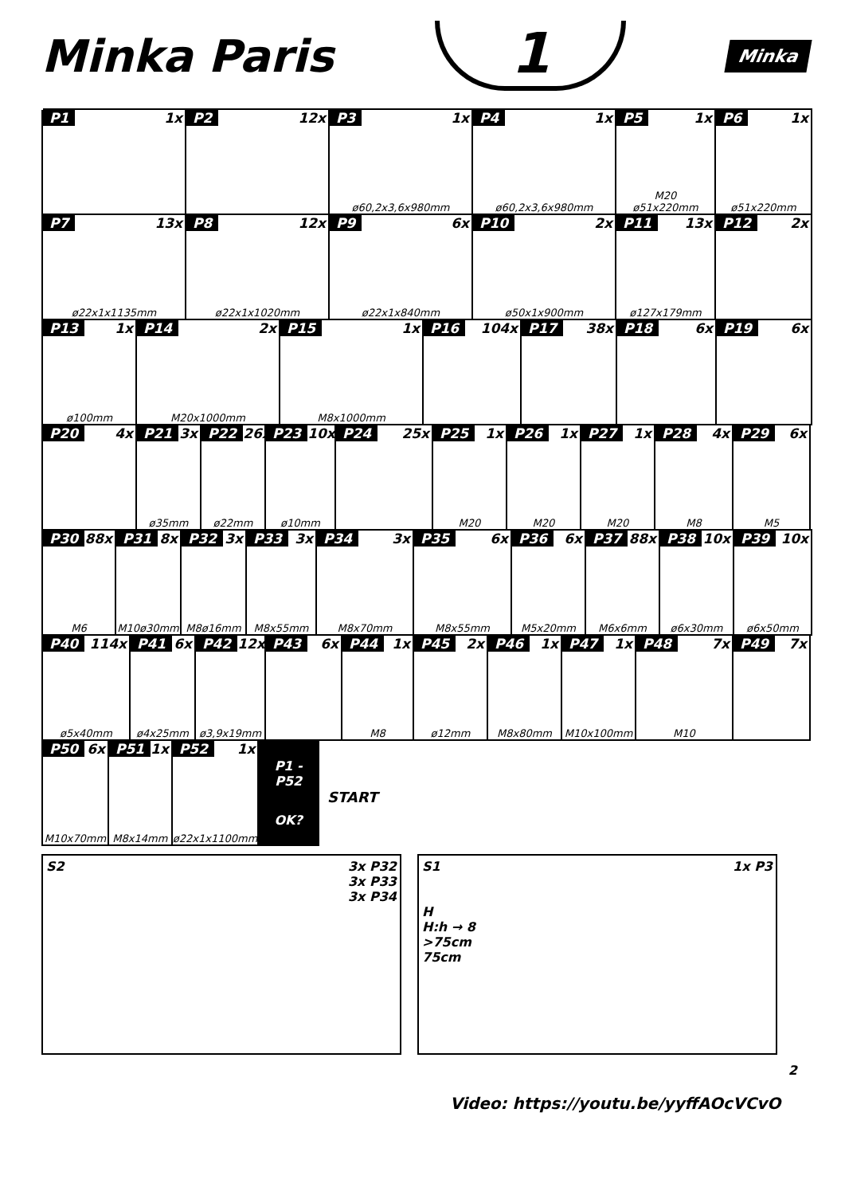Minka Paris
1
Minka
P1 1x P2 12x P3 1x
ø60,2x3,6x980mm
P4 1x
ø60,2x3,6x980mm
P5 1x
M20
ø51x220mm
P6 1x
ø51x220mm
P7 13x
ø22x1x1135mm
P8 12x
ø22x1x1020mm
P9 6x
ø22x1x840mm
P10 2x
ø50x1x900mm
P11 13x
ø127x179mm
P12 2x
P13 1x
ø100mm
P14 2x
M20x1000mm
P15 1x
M8x1000mm
P16 104x P17 38x P18 6x P19 6x
P20 4x P21 3x
ø35mm
P22 26x
ø22mm
P23 10x
ø10mm
P24 25x P25 1x
M20
P26 1x
M20
P27 1x
M20
P28 4x
M8
P29 6x
M5
P30 88x
M6
P31 8x
M10ø30mm
P32 3x
M8ø16mm
P33 3x
M8x55mm
P34 3x
M8x70mm
P35 6x
M8x55mm
P36 6x
M5x20mm
P37 88x
M6x6mm
P38 10x
ø6x30mm
P39 10x
ø6x50mm
P40 114x
ø5x40mm
P41 6x
ø4x25mm
P42 12x
ø3,9x19mm
P43 6x P44 1x
M8
P45 2x
ø12mm
P46 1x
M8x80mm
P47 1x
M10x100mm
P48 7x
M10
P49 7x
P50 6x
M10x70mm
P51 1x
M8x14mm
P52 1x
ø22x1x1100mm
P1 - P52
OK?
START
S2 3x P32
3x P33
3x P34
S1 1x P3
H
H:h → 8
>75cm
75cm
2
Video: https://youtu.be/yyffAOcVCvO